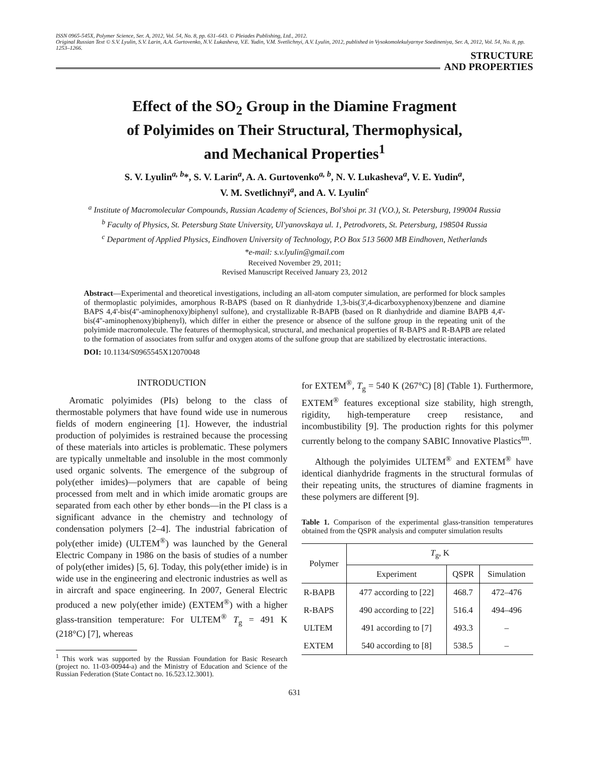ISSN 0965-545X, Polymer Science, Ser. A, 2012, Vol. 54, No. 8, pp. 631–643. © Pleiades Publishing, Ltd., 2012.
Original Russian Text © S.V. Lyulin, S.V. Larin, A.A. Gurtovenko, N.V. Lukasheva, V.E. Yudin, V.M. Svetlichnyi, A.V. Lyulin, 2012, published in Vysokomolekulyarnye Soedineniya, Ser. A, 2012, Vol. 54, No. 8, pp. 1253–1266.
STRUCTURE
AND PROPERTIES
Effect of the SO<sub>2</sub> Group in the Diamine Fragment
of Polyimides on Their Structural, Thermophysical,
and Mechanical Properties<sup>1</sup>
S. V. Lyulin<sup>a, b</sup>*, S. V. Larin<sup>a</sup>, A. A. Gurtovenko<sup>a, b</sup>, N. V. Lukasheva<sup>a</sup>, V. E. Yudin<sup>a</sup>,
V. M. Svetlichnyi<sup>a</sup>, and A. V. Lyulin<sup>c</sup>
<sup>a</sup> Institute of Macromolecular Compounds, Russian Academy of Sciences, Bol'shoi pr. 31 (V.O.), St. Petersburg, 199004 Russia
<sup>b</sup> Faculty of Physics, St. Petersburg State University, Ul'yanovskaya ul. 1, Petrodvorets, St. Petersburg, 198504 Russia
<sup>c</sup> Department of Applied Physics, Eindhoven University of Technology, P.O Box 513 5600 MB Eindhoven, Netherlands
*e-mail: s.v.lyulin@gmail.com
Received November 29, 2011;
Revised Manuscript Received January 23, 2012
Abstract—Experimental and theoretical investigations, including an all-atom computer simulation, are performed for block samples of thermoplastic polyimides, amorphous R-BAPS (based on R dianhydride 1,3-bis(3',4-dicarboxyphenoxy)benzene and diamine BAPS 4,4'-bis(4''-aminophenoxy)biphenyl sulfone), and crystallizable R-BAPB (based on R dianhydride and diamine BAPB 4,4'-bis(4''-aminophenoxy)biphenyl), which differ in either the presence or absence of the sulfone group in the repeating unit of the polyimide macromolecule. The features of thermophysical, structural, and mechanical properties of R-BAPS and R-BAPB are related to the formation of associates from sulfur and oxygen atoms of the sulfone group that are stabilized by electrostatic interactions.
DOI: 10.1134/S0965545X12070048
INTRODUCTION
Aromatic polyimides (PIs) belong to the class of thermostable polymers that have found wide use in numerous fields of modern engineering [1]. However, the industrial production of polyimides is restrained because the processing of these materials into articles is problematic. These polymers are typically unmeltable and insoluble in the most commonly used organic solvents. The emergence of the subgroup of poly(ether imides)—polymers that are capable of being processed from melt and in which imide aromatic groups are separated from each other by ether bonds—in the PI class is a significant advance in the chemistry and technology of condensation polymers [2–4]. The industrial fabrication of poly(ether imide) (ULTEM<sup>®</sup>) was launched by the General Electric Company in 1986 on the basis of studies of a number of poly(ether imides) [5, 6]. Today, this poly(ether imide) is in wide use in the engineering and electronic industries as well as in aircraft and space engineering. In 2007, General Electric produced a new poly(ether imide) (EXTEM<sup>®</sup>) with a higher glass-transition temperature: For ULTEM<sup>®</sup> T<sub>g</sub> = 491 K (218°C) [7], whereas
<sup>1</sup> This work was supported by the Russian Foundation for Basic Research (project no. 11-03-00944-a) and the Ministry of Education and Science of the Russian Federation (State Contact no. 16.523.12.3001).
for EXTEM<sup>®</sup>, T<sub>g</sub> = 540 K (267°C) [8] (Table 1). Furthermore, EXTEM<sup>®</sup> features exceptional size stability, high strength, rigidity, high-temperature creep resistance, and incombustibility [9]. The production rights for this polymer currently belong to the company SABIC Innovative Plastics<sup>tm</sup>.
Although the polyimides ULTEM<sup>®</sup> and EXTEM<sup>®</sup> have identical dianhydride fragments in the structural formulas of their repeating units, the structures of diamine fragments in these polymers are different [9].
Table 1. Comparison of the experimental glass-transition temperatures obtained from the QSPR analysis and computer simulation results
| Polymer | T<sub>g</sub>, K | | |
| --- | --- | --- | --- |
| | Experiment | QSPR | Simulation |
| R-BAPB | 477 according to [22] | 468.7 | 472–476 |
| R-BAPS | 490 according to [22] | 516.4 | 494–496 |
| ULTEM | 491 according to [7] | 493.3 | – |
| EXTEM | 540 according to [8] | 538.5 | – |
631